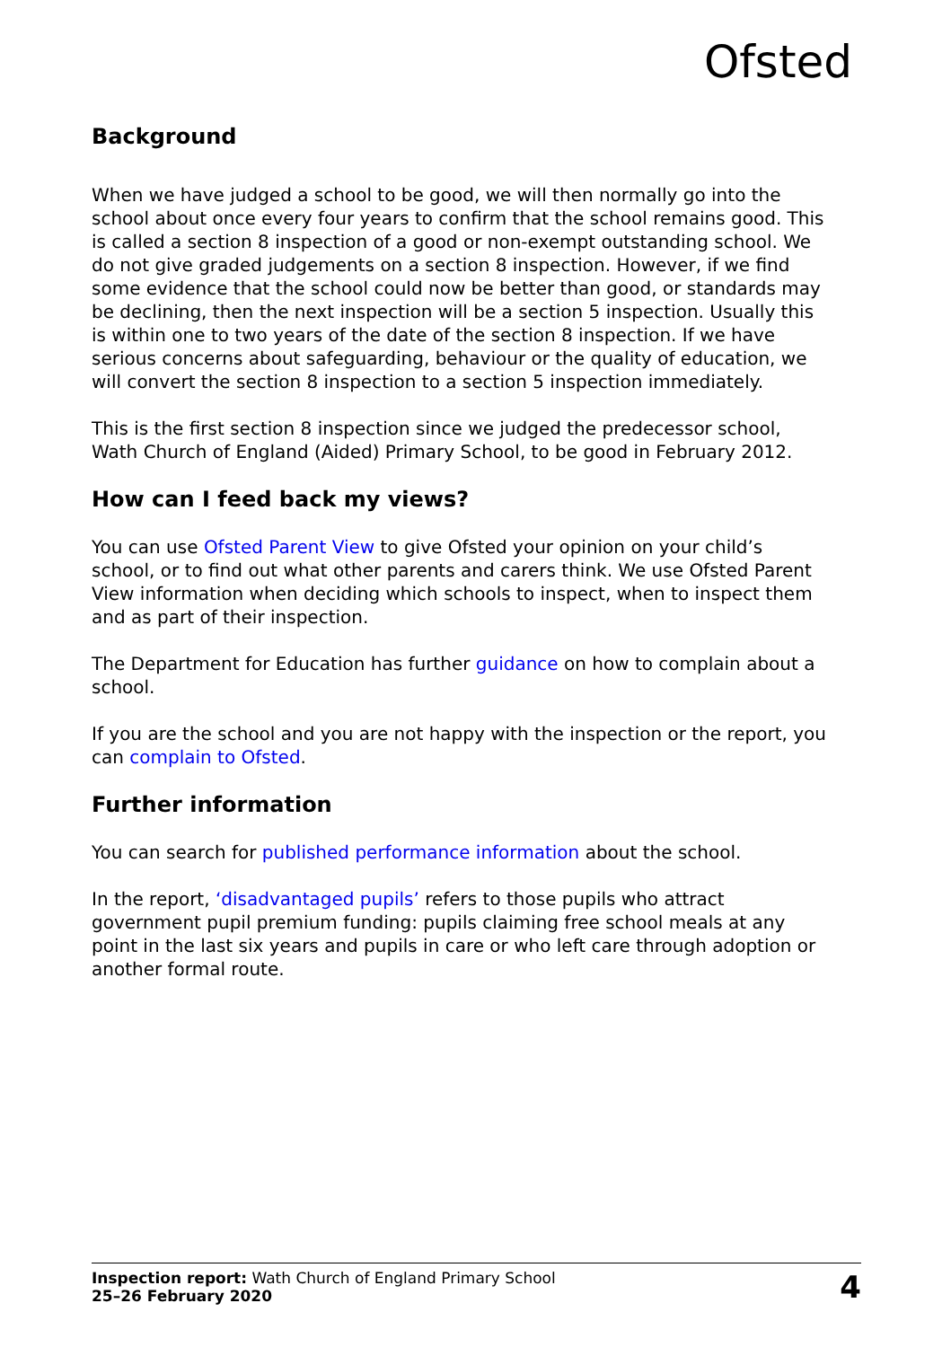Ofsted
Background
When we have judged a school to be good, we will then normally go into the school about once every four years to confirm that the school remains good. This is called a section 8 inspection of a good or non-exempt outstanding school. We do not give graded judgements on a section 8 inspection. However, if we find some evidence that the school could now be better than good, or standards may be declining, then the next inspection will be a section 5 inspection. Usually this is within one to two years of the date of the section 8 inspection. If we have serious concerns about safeguarding, behaviour or the quality of education, we will convert the section 8 inspection to a section 5 inspection immediately.
This is the first section 8 inspection since we judged the predecessor school, Wath Church of England (Aided) Primary School, to be good in February 2012.
How can I feed back my views?
You can use Ofsted Parent View to give Ofsted your opinion on your child’s school, or to find out what other parents and carers think. We use Ofsted Parent View information when deciding which schools to inspect, when to inspect them and as part of their inspection.
The Department for Education has further guidance on how to complain about a school.
If you are the school and you are not happy with the inspection or the report, you can complain to Ofsted.
Further information
You can search for published performance information about the school.
In the report, ‘disadvantaged pupils’ refers to those pupils who attract government pupil premium funding: pupils claiming free school meals at any point in the last six years and pupils in care or who left care through adoption or another formal route.
Inspection report: Wath Church of England Primary School
25–26 February 2020
4